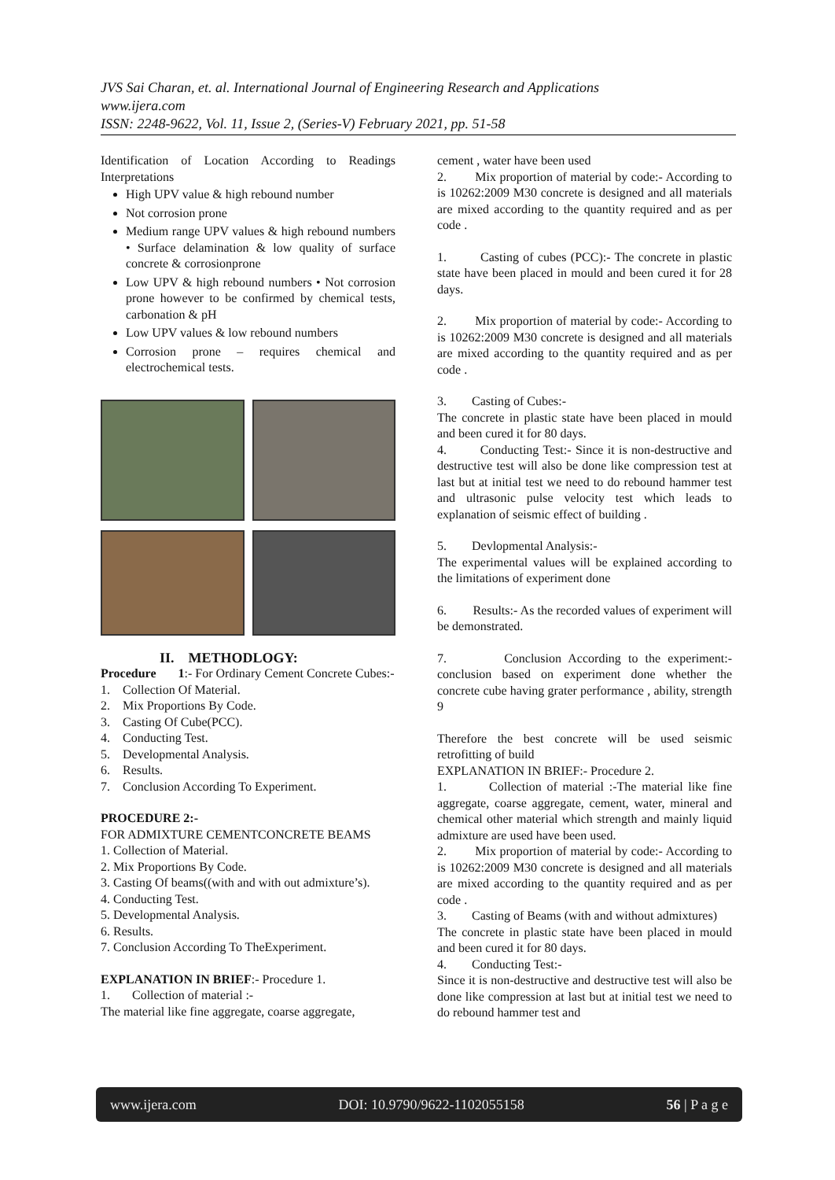JVS Sai Charan, et. al. International Journal of Engineering Research and Applications
www.ijera.com
ISSN: 2248-9622, Vol. 11, Issue 2, (Series-V) February 2021, pp. 51-58
Identification of Location According to Readings Interpretations
High UPV value & high rebound number
Not corrosion prone
Medium range UPV values & high rebound numbers • Surface delamination & low quality of surface concrete & corrosionprone
Low UPV & high rebound numbers • Not corrosion prone however to be confirmed by chemical tests, carbonation & pH
Low UPV values & low rebound numbers
Corrosion prone – requires chemical and electrochemical tests.
II. METHODLOGY:
Procedure 1:- For Ordinary Cement Concrete Cubes:-
1. Collection Of Material.
2. Mix Proportions By Code.
3. Casting Of Cube(PCC).
4. Conducting Test.
5. Developmental Analysis.
6. Results.
7. Conclusion According To Experiment.
PROCEDURE 2:-
FOR ADMIXTURE CEMENTCONCRETE BEAMS
1. Collection of Material.
2. Mix Proportions By Code.
3. Casting Of beams((with and with out admixture’s).
4. Conducting Test.
5. Developmental Analysis.
6. Results.
7. Conclusion According To TheExperiment.
EXPLANATION IN BRIEF:- Procedure 1.
1. Collection of material :-
The material like fine aggregate, coarse aggregate,
cement , water have been used
2. Mix proportion of material by code:- According to is 10262:2009 M30 concrete is designed and all materials are mixed according to the quantity required and as per code .
1. Casting of cubes (PCC):- The concrete in plastic state have been placed in mould and been cured it for 28 days.
2. Mix proportion of material by code:- According to is 10262:2009 M30 concrete is designed and all materials are mixed according to the quantity required and as per code .
3. Casting of Cubes:-
The concrete in plastic state have been placed in mould and been cured it for 80 days.
4. Conducting Test:- Since it is non-destructive and destructive test will also be done like compression test at last but at initial test we need to do rebound hammer test and ultrasonic pulse velocity test which leads to explanation of seismic effect of building .
5. Devlopmental Analysis:-
The experimental values will be explained according to the limitations of experiment done
6. Results:- As the recorded values of experiment will be demonstrated.
7. Conclusion According to the experiment:- conclusion based on experiment done whether the concrete cube having grater performance , ability, strength 9
Therefore the best concrete will be used seismic retrofitting of build
EXPLANATION IN BRIEF:- Procedure 2.
1. Collection of material :-The material like fine aggregate, coarse aggregate, cement, water, mineral and chemical other material which strength and mainly liquid admixture are used have been used.
2. Mix proportion of material by code:- According to is 10262:2009 M30 concrete is designed and all materials are mixed according to the quantity required and as per code .
3. Casting of Beams (with and without admixtures)
The concrete in plastic state have been placed in mould and been cured it for 80 days.
4. Conducting Test:-
Since it is non-destructive and destructive test will also be done like compression at last but at initial test we need to do rebound hammer test and
www.ijera.com DOI: 10.9790/9622-1102055158 56 | P a g e